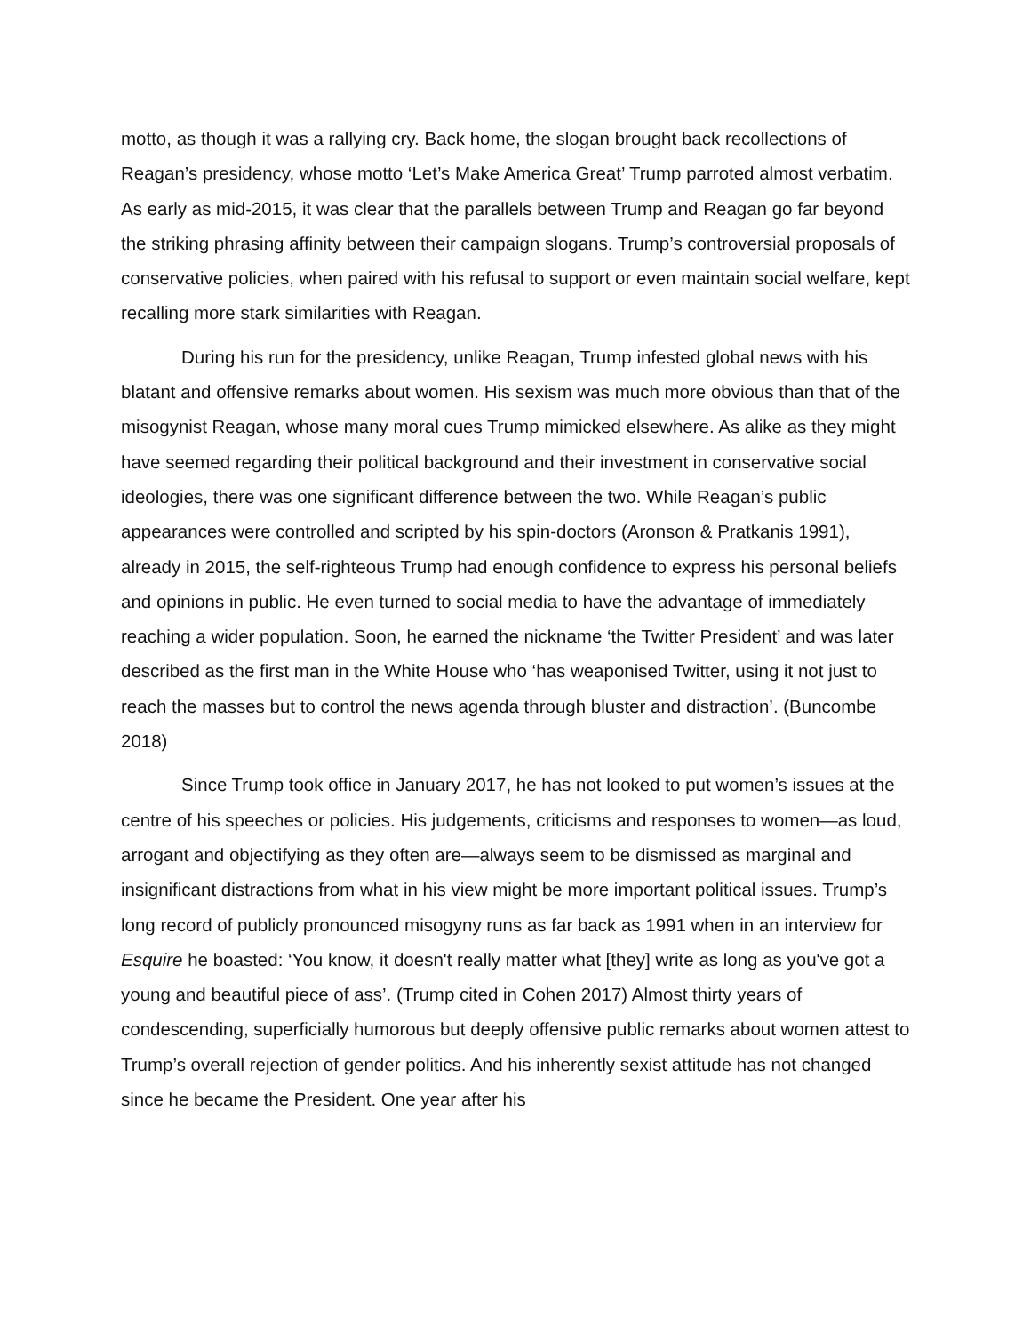motto, as though it was a rallying cry. Back home, the slogan brought back recollections of Reagan’s presidency, whose motto ‘Let’s Make America Great’ Trump parroted almost verbatim. As early as mid-2015, it was clear that the parallels between Trump and Reagan go far beyond the striking phrasing affinity between their campaign slogans. Trump’s controversial proposals of conservative policies, when paired with his refusal to support or even maintain social welfare, kept recalling more stark similarities with Reagan.
During his run for the presidency, unlike Reagan, Trump infested global news with his blatant and offensive remarks about women. His sexism was much more obvious than that of the misogynist Reagan, whose many moral cues Trump mimicked elsewhere. As alike as they might have seemed regarding their political background and their investment in conservative social ideologies, there was one significant difference between the two. While Reagan’s public appearances were controlled and scripted by his spin-doctors (Aronson & Pratkanis 1991), already in 2015, the self-righteous Trump had enough confidence to express his personal beliefs and opinions in public. He even turned to social media to have the advantage of immediately reaching a wider population. Soon, he earned the nickname ‘the Twitter President’ and was later described as the first man in the White House who ‘has weaponised Twitter, using it not just to reach the masses but to control the news agenda through bluster and distraction’. (Buncombe 2018)
Since Trump took office in January 2017, he has not looked to put women’s issues at the centre of his speeches or policies. His judgements, criticisms and responses to women—as loud, arrogant and objectifying as they often are—always seem to be dismissed as marginal and insignificant distractions from what in his view might be more important political issues. Trump’s long record of publicly pronounced misogyny runs as far back as 1991 when in an interview for Esquire he boasted: ‘You know, it doesn't really matter what [they] write as long as you've got a young and beautiful piece of ass’. (Trump cited in Cohen 2017) Almost thirty years of condescending, superficially humorous but deeply offensive public remarks about women attest to Trump’s overall rejection of gender politics. And his inherently sexist attitude has not changed since he became the President. One year after his